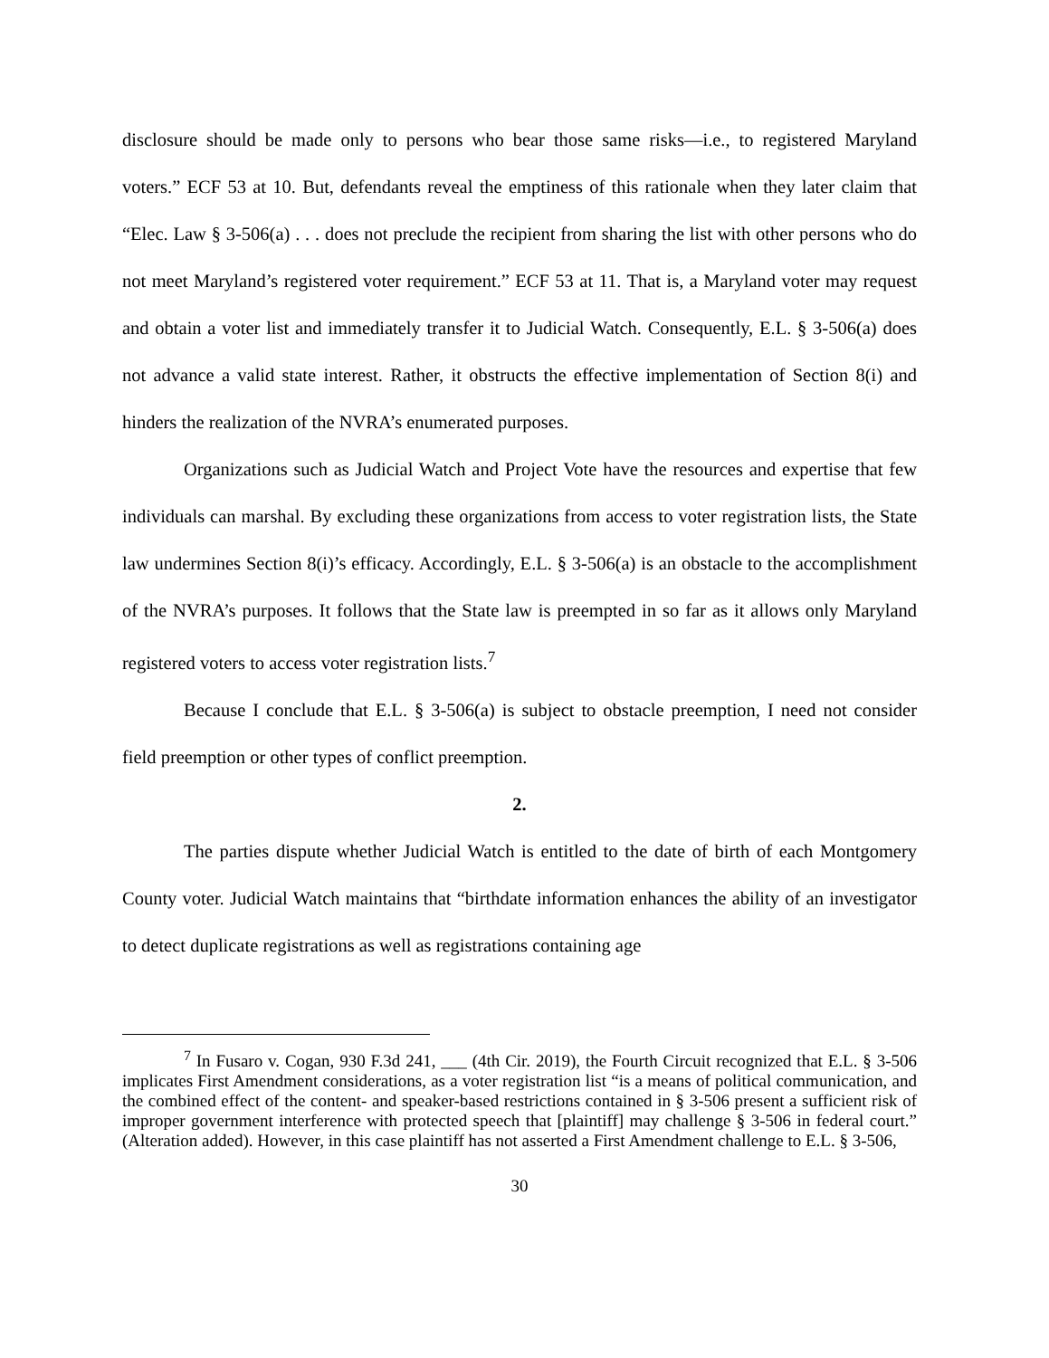disclosure should be made only to persons who bear those same risks—i.e., to registered Maryland voters.” ECF 53 at 10. But, defendants reveal the emptiness of this rationale when they later claim that “Elec. Law § 3-506(a) . . . does not preclude the recipient from sharing the list with other persons who do not meet Maryland’s registered voter requirement.” ECF 53 at 11. That is, a Maryland voter may request and obtain a voter list and immediately transfer it to Judicial Watch. Consequently, E.L. § 3-506(a) does not advance a valid state interest. Rather, it obstructs the effective implementation of Section 8(i) and hinders the realization of the NVRA’s enumerated purposes.
Organizations such as Judicial Watch and Project Vote have the resources and expertise that few individuals can marshal. By excluding these organizations from access to voter registration lists, the State law undermines Section 8(i)’s efficacy. Accordingly, E.L. § 3-506(a) is an obstacle to the accomplishment of the NVRA’s purposes. It follows that the State law is preempted in so far as it allows only Maryland registered voters to access voter registration lists.<sup>7</sup>
Because I conclude that E.L. § 3-506(a) is subject to obstacle preemption, I need not consider field preemption or other types of conflict preemption.
2.
The parties dispute whether Judicial Watch is entitled to the date of birth of each Montgomery County voter. Judicial Watch maintains that “birthdate information enhances the ability of an investigator to detect duplicate registrations as well as registrations containing age
<sup>7</sup> In Fusaro v. Cogan, 930 F.3d 241, ___ (4th Cir. 2019), the Fourth Circuit recognized that E.L. § 3-506 implicates First Amendment considerations, as a voter registration list “is a means of political communication, and the combined effect of the content- and speaker-based restrictions contained in § 3-506 present a sufficient risk of improper government interference with protected speech that [plaintiff] may challenge § 3-506 in federal court.” (Alteration added). However, in this case plaintiff has not asserted a First Amendment challenge to E.L. § 3-506,
30